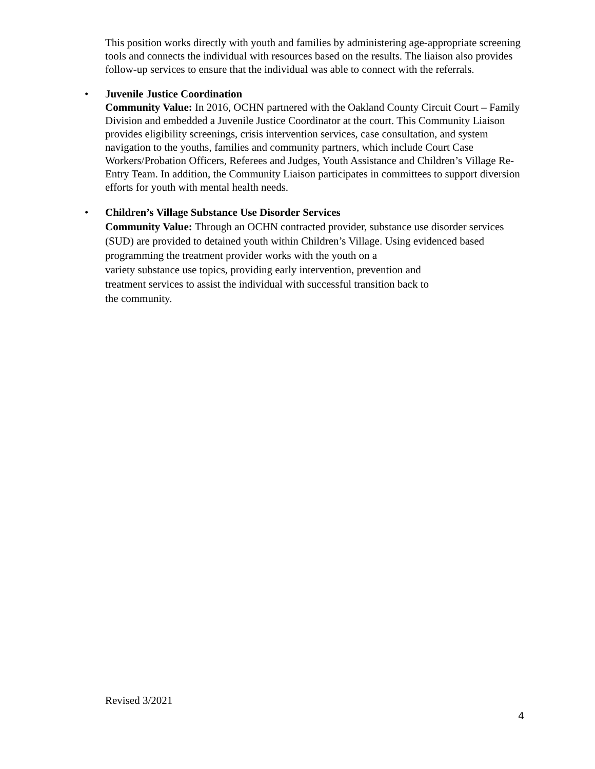This position works directly with youth and families by administering age-appropriate screening tools and connects the individual with resources based on the results. The liaison also provides follow-up services to ensure that the individual was able to connect with the referrals.
•
Juvenile Justice Coordination
Community Value: In 2016, OCHN partnered with the Oakland County Circuit Court – Family Division and embedded a Juvenile Justice Coordinator at the court. This Community Liaison provides eligibility screenings, crisis intervention services, case consultation, and system navigation to the youths, families and community partners, which include Court Case Workers/Probation Officers, Referees and Judges, Youth Assistance and Children’s Village Re-Entry Team. In addition, the Community Liaison participates in committees to support diversion efforts for youth with mental health needs.
•
Children’s Village Substance Use Disorder Services
Community Value: Through an OCHN contracted provider, substance use disorder services (SUD) are provided to detained youth within Children’s Village. Using evidenced based programming the treatment provider works with the youth on a
variety substance use topics, providing early intervention, prevention and
treatment services to assist the individual with successful transition back to
the community.
Revised 3/2021
4